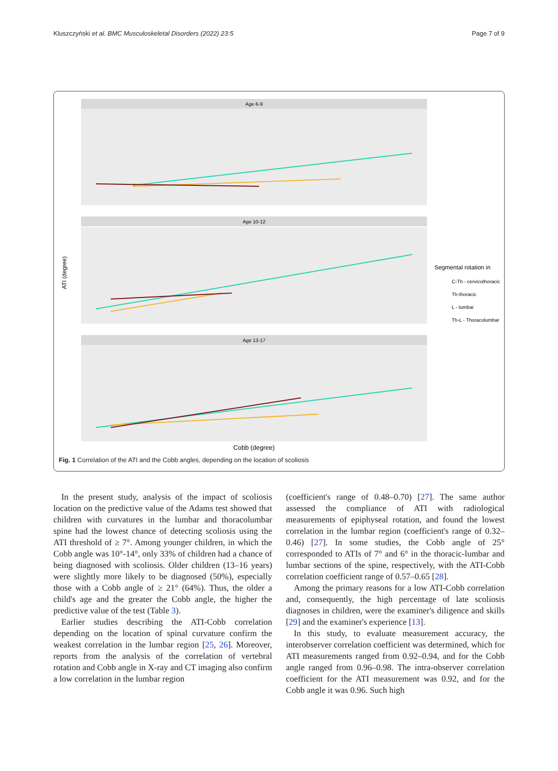Kluszczyński et al. BMC Musculoskeletal Disorders (2022) 23:5 Page 7 of 9
Age 6-9
Age 10-12
Age 13-17
ATI (degree)
Cobb (degree)
Segmental rotation in
C-Th - cervicothoracic
Th-thoracic
L - lumbar
Th-L - Thoracolumbar
Fig. 1 Correlation of the ATI and the Cobb angles, depending on the location of scoliosis
In the present study, analysis of the impact of scoliosis location on the predictive value of the Adams test showed that children with curvatures in the lumbar and thoracolumbar spine had the lowest chance of detecting scoliosis using the ATI threshold of ≥ 7°. Among younger children, in which the Cobb angle was 10°-14°, only 33% of children had a chance of being diagnosed with scoliosis. Older children (13–16 years) were slightly more likely to be diagnosed (50%), especially those with a Cobb angle of ≥ 21° (64%). Thus, the older a child's age and the greater the Cobb angle, the higher the predictive value of the test (Table 3).
Earlier studies describing the ATI-Cobb correlation depending on the location of spinal curvature confirm the weakest correlation in the lumbar region [25, 26]. Moreover, reports from the analysis of the correlation of vertebral rotation and Cobb angle in X-ray and CT imaging also confirm a low correlation in the lumbar region
(coefficient's range of 0.48–0.70) [27]. The same author assessed the compliance of ATI with radiological measurements of epiphyseal rotation, and found the lowest correlation in the lumbar region (coefficient's range of 0.32–0.46) [27]. In some studies, the Cobb angle of 25° corresponded to ATIs of 7° and 6° in the thoracic-lumbar and lumbar sections of the spine, respectively, with the ATI-Cobb correlation coefficient range of 0.57–0.65 [28].
Among the primary reasons for a low ATI-Cobb correlation and, consequently, the high percentage of late scoliosis diagnoses in children, were the examiner's diligence and skills [29] and the examiner's experience [13].
In this study, to evaluate measurement accuracy, the interobserver correlation coefficient was determined, which for ATI measurements ranged from 0.92–0.94, and for the Cobb angle ranged from 0.96–0.98. The intra-observer correlation coefficient for the ATI measurement was 0.92, and for the Cobb angle it was 0.96. Such high